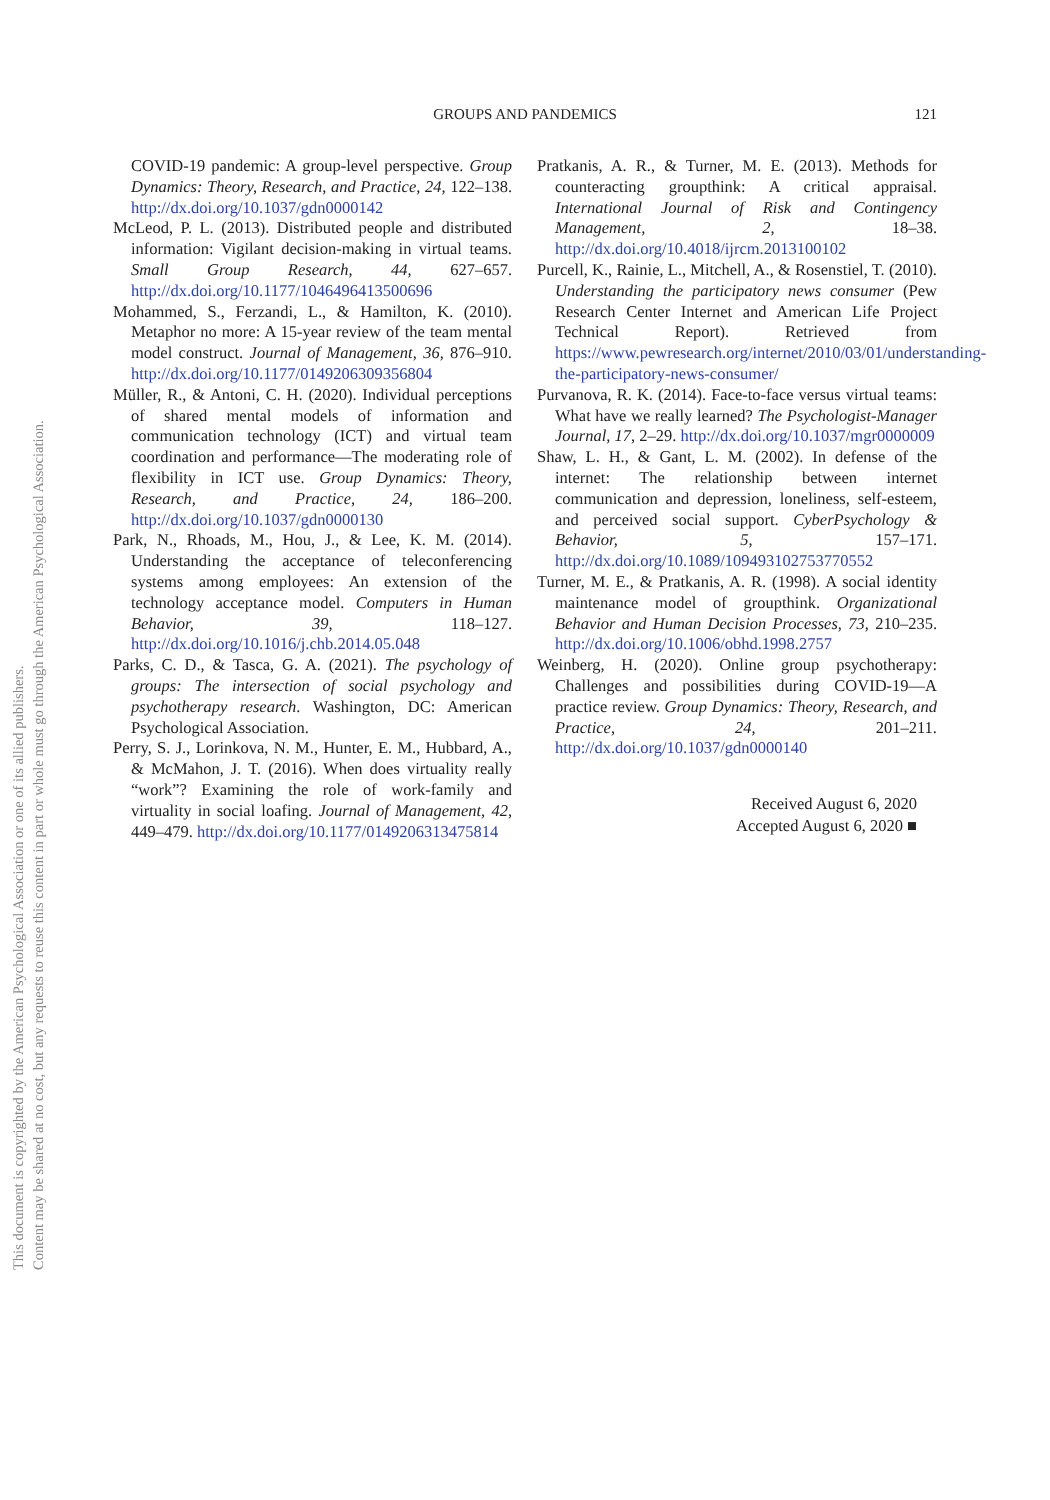This document is copyrighted by the American Psychological Association or one of its allied publishers.
Content may be shared at no cost, but any requests to reuse this content in part or whole must go through the American Psychological Association.
GROUPS AND PANDEMICS
121
COVID-19 pandemic: A group-level perspective. Group Dynamics: Theory, Research, and Practice, 24, 122–138. http://dx.doi.org/10.1037/gdn0000142
McLeod, P. L. (2013). Distributed people and distributed information: Vigilant decision-making in virtual teams. Small Group Research, 44, 627–657. http://dx.doi.org/10.1177/1046496413500696
Mohammed, S., Ferzandi, L., & Hamilton, K. (2010). Metaphor no more: A 15-year review of the team mental model construct. Journal of Management, 36, 876–910. http://dx.doi.org/10.1177/0149206309356804
Müller, R., & Antoni, C. H. (2020). Individual perceptions of shared mental models of information and communication technology (ICT) and virtual team coordination and performance—The moderating role of flexibility in ICT use. Group Dynamics: Theory, Research, and Practice, 24, 186–200. http://dx.doi.org/10.1037/gdn0000130
Park, N., Rhoads, M., Hou, J., & Lee, K. M. (2014). Understanding the acceptance of teleconferencing systems among employees: An extension of the technology acceptance model. Computers in Human Behavior, 39, 118–127. http://dx.doi.org/10.1016/j.chb.2014.05.048
Parks, C. D., & Tasca, G. A. (2021). The psychology of groups: The intersection of social psychology and psychotherapy research. Washington, DC: American Psychological Association.
Perry, S. J., Lorinkova, N. M., Hunter, E. M., Hubbard, A., & McMahon, J. T. (2016). When does virtuality really “work”? Examining the role of work-family and virtuality in social loafing. Journal of Management, 42, 449–479. http://dx.doi.org/10.1177/0149206313475814
Pratkanis, A. R., & Turner, M. E. (2013). Methods for counteracting groupthink: A critical appraisal. International Journal of Risk and Contingency Management, 2, 18–38. http://dx.doi.org/10.4018/ijrcm.2013100102
Purcell, K., Rainie, L., Mitchell, A., & Rosenstiel, T. (2010). Understanding the participatory news consumer (Pew Research Center Internet and American Life Project Technical Report). Retrieved from https://www.pewresearch.org/internet/2010/03/01/understanding-the-participatory-news-consumer/
Purvanova, R. K. (2014). Face-to-face versus virtual teams: What have we really learned? The Psychologist-Manager Journal, 17, 2–29. http://dx.doi.org/10.1037/mgr0000009
Shaw, L. H., & Gant, L. M. (2002). In defense of the internet: The relationship between internet communication and depression, loneliness, self-esteem, and perceived social support. CyberPsychology & Behavior, 5, 157–171. http://dx.doi.org/10.1089/109493102753770552
Turner, M. E., & Pratkanis, A. R. (1998). A social identity maintenance model of groupthink. Organizational Behavior and Human Decision Processes, 73, 210–235. http://dx.doi.org/10.1006/obhd.1998.2757
Weinberg, H. (2020). Online group psychotherapy: Challenges and possibilities during COVID-19—A practice review. Group Dynamics: Theory, Research, and Practice, 24, 201–211. http://dx.doi.org/10.1037/gdn0000140
Received August 6, 2020
Accepted August 6, 2020 ■